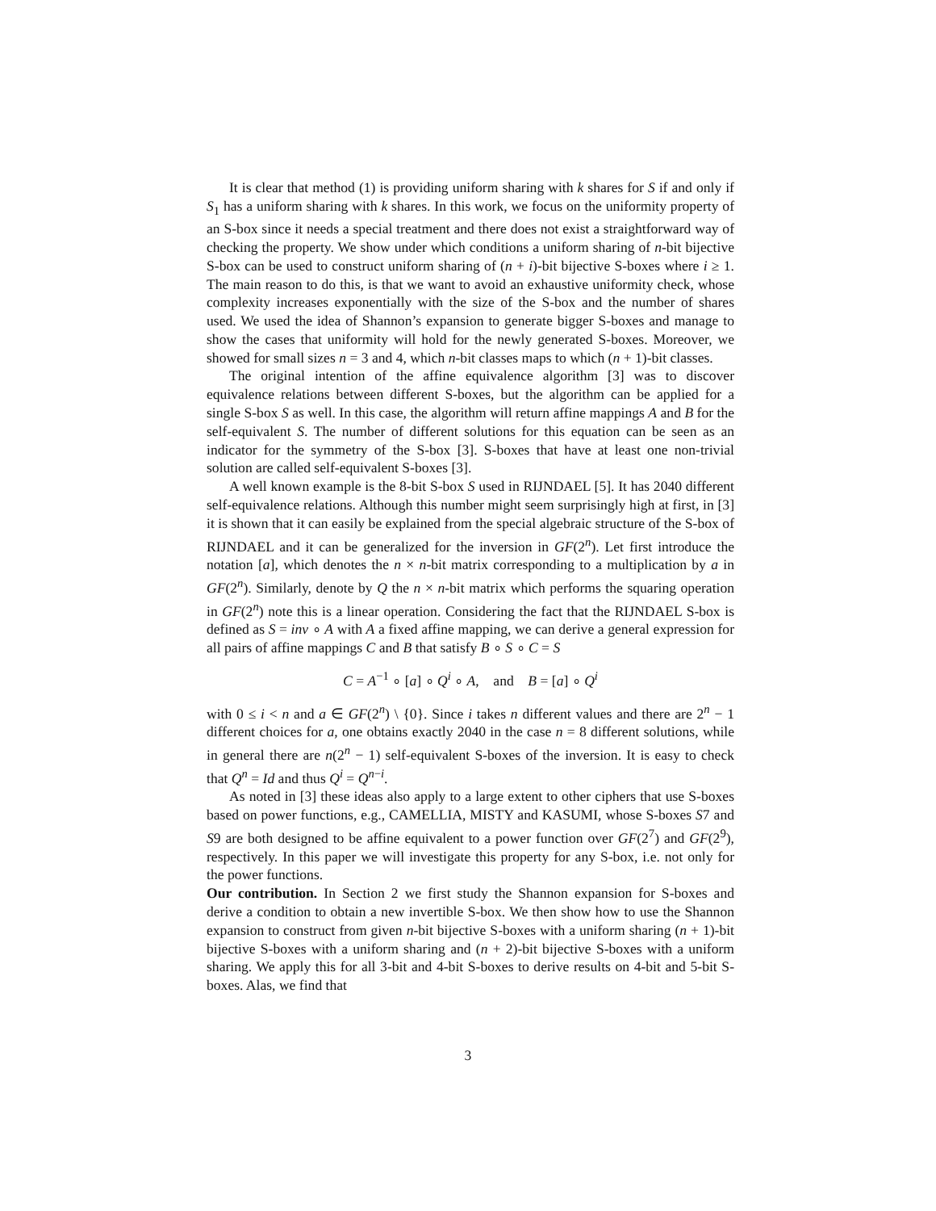It is clear that method (1) is providing uniform sharing with k shares for S if and only if S<sub>1</sub> has a uniform sharing with k shares. In this work, we focus on the uniformity property of an S-box since it needs a special treatment and there does not exist a straightforward way of checking the property. We show under which conditions a uniform sharing of n-bit bijective S-box can be used to construct uniform sharing of (n + i)-bit bijective S-boxes where i ≥ 1. The main reason to do this, is that we want to avoid an exhaustive uniformity check, whose complexity increases exponentially with the size of the S-box and the number of shares used. We used the idea of Shannon’s expansion to generate bigger S-boxes and manage to show the cases that uniformity will hold for the newly generated S-boxes. Moreover, we showed for small sizes n = 3 and 4, which n-bit classes maps to which (n + 1)-bit classes.
The original intention of the affine equivalence algorithm [3] was to discover equivalence relations between different S-boxes, but the algorithm can be applied for a single S-box S as well. In this case, the algorithm will return affine mappings A and B for the self-equivalent S. The number of different solutions for this equation can be seen as an indicator for the symmetry of the S-box [3]. S-boxes that have at least one non-trivial solution are called self-equivalent S-boxes [3].
A well known example is the 8-bit S-box S used in RIJNDAEL [5]. It has 2040 different self-equivalence relations. Although this number might seem surprisingly high at first, in [3] it is shown that it can easily be explained from the special algebraic structure of the S-box of RIJNDAEL and it can be generalized for the inversion in GF(2<sup>n</sup>). Let first introduce the notation [a], which denotes the n × n-bit matrix corresponding to a multiplication by a in GF(2<sup>n</sup>). Similarly, denote by Q the n × n-bit matrix which performs the squaring operation in GF(2<sup>n</sup>) note this is a linear operation. Considering the fact that the RIJNDAEL S-box is defined as S = inv ∘ A with A a fixed affine mapping, we can derive a general expression for all pairs of affine mappings C and B that satisfy B ∘ S ∘ C = S
C = A<sup>−1</sup> ∘ [a] ∘ Q<sup>i</sup> ∘ A, and B = [a] ∘ Q<sup>i</sup>
with 0 ≤ i < n and a ∈ GF(2<sup>n</sup>) \ {0}. Since i takes n different values and there are 2<sup>n</sup> − 1 different choices for a, one obtains exactly 2040 in the case n = 8 different solutions, while in general there are n(2<sup>n</sup> − 1) self-equivalent S-boxes of the inversion. It is easy to check that Q<sup>n</sup> = Id and thus Q<sup>i</sup> = Q<sup>n−i</sup>.
As noted in [3] these ideas also apply to a large extent to other ciphers that use S-boxes based on power functions, e.g., CAMELLIA, MISTY and KASUMI, whose S-boxes S7 and S9 are both designed to be affine equivalent to a power function over GF(2<sup>7</sup>) and GF(2<sup>9</sup>), respectively. In this paper we will investigate this property for any S-box, i.e. not only for the power functions.
Our contribution. In Section 2 we first study the Shannon expansion for S-boxes and derive a condition to obtain a new invertible S-box. We then show how to use the Shannon expansion to construct from given n-bit bijective S-boxes with a uniform sharing (n + 1)-bit bijective S-boxes with a uniform sharing and (n + 2)-bit bijective S-boxes with a uniform sharing. We apply this for all 3-bit and 4-bit S-boxes to derive results on 4-bit and 5-bit S-boxes. Alas, we find that
3